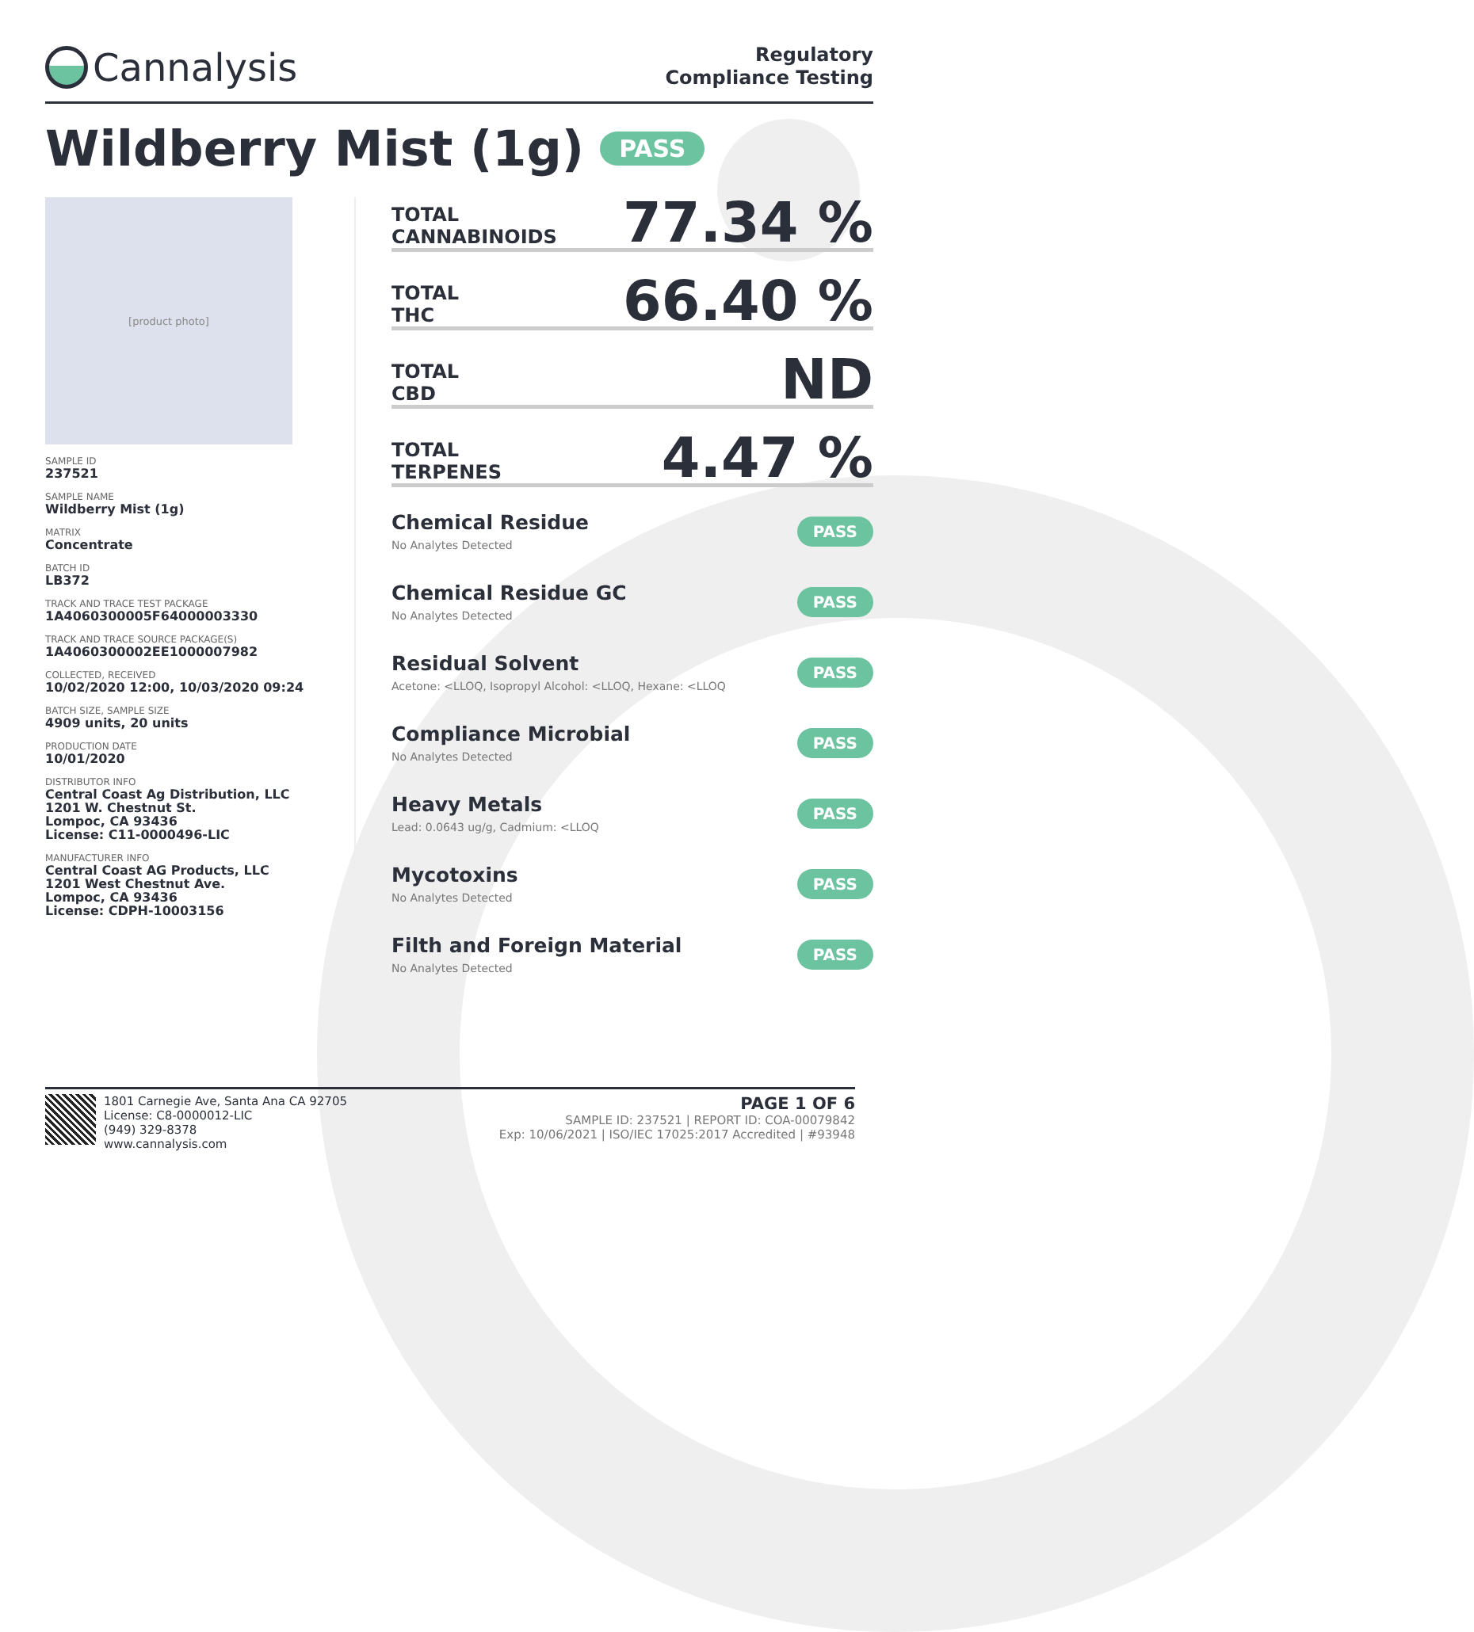Cannalysis
Regulatory
Compliance Testing
Wildberry Mist (1g) PASS
[product photo]
SAMPLE ID
237521
SAMPLE NAME
Wildberry Mist (1g)
MATRIX
Concentrate
BATCH ID
LB372
TRACK AND TRACE TEST PACKAGE
1A4060300005F64000003330
TRACK AND TRACE SOURCE PACKAGE(S)
1A4060300002EE1000007982
COLLECTED, RECEIVED
10/02/2020 12:00, 10/03/2020 09:24
BATCH SIZE, SAMPLE SIZE
4909 units, 20 units
PRODUCTION DATE
10/01/2020
DISTRIBUTOR INFO
Central Coast Ag Distribution, LLC
1201 W. Chestnut St.
Lompoc, CA 93436
License: C11-0000496-LIC
MANUFACTURER INFO
Central Coast AG Products, LLC
1201 West Chestnut Ave.
Lompoc, CA 93436
License: CDPH-10003156
TOTAL
CANNABINOIDS
77.34 %
TOTAL
THC
66.40 %
TOTAL
CBD
ND
TOTAL
TERPENES
4.47 %
Chemical Residue
No Analytes Detected
PASS
Chemical Residue GC
No Analytes Detected
PASS
Residual Solvent
Acetone: <LLOQ, Isopropyl Alcohol: <LLOQ, Hexane: <LLOQ
PASS
Compliance Microbial
No Analytes Detected
PASS
Heavy Metals
Lead: 0.0643 ug/g, Cadmium: <LLOQ
PASS
Mycotoxins
No Analytes Detected
PASS
Filth and Foreign Material
No Analytes Detected
PASS
1801 Carnegie Ave, Santa Ana CA 92705
License: C8-0000012-LIC
(949) 329-8378
www.cannalysis.com
PAGE 1 OF 6
SAMPLE ID: 237521 | REPORT ID: COA-00079842
Exp: 10/06/2021 | ISO/IEC 17025:2017 Accredited | #93948